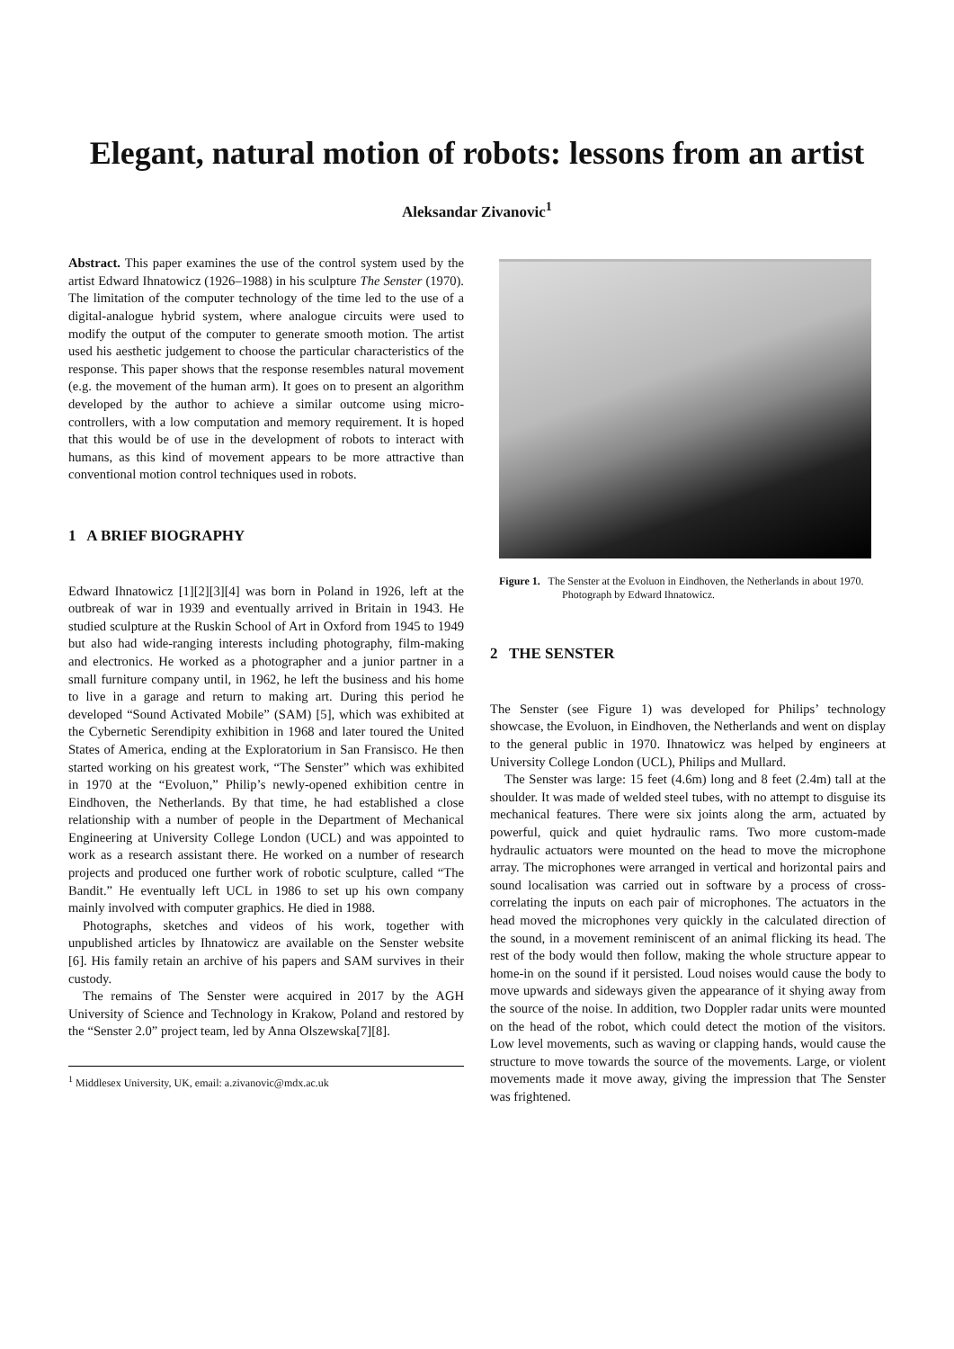Elegant, natural motion of robots: lessons from an artist
Aleksandar Zivanovic<sup>1</sup>
Abstract. This paper examines the use of the control system used by the artist Edward Ihnatowicz (1926–1988) in his sculpture The Senster (1970). The limitation of the computer technology of the time led to the use of a digital-analogue hybrid system, where analogue circuits were used to modify the output of the computer to generate smooth motion. The artist used his aesthetic judgement to choose the particular characteristics of the response. This paper shows that the response resembles natural movement (e.g. the movement of the human arm). It goes on to present an algorithm developed by the author to achieve a similar outcome using micro-controllers, with a low computation and memory requirement. It is hoped that this would be of use in the development of robots to interact with humans, as this kind of movement appears to be more attractive than conventional motion control techniques used in robots.
1 A BRIEF BIOGRAPHY
Edward Ihnatowicz [1][2][3][4] was born in Poland in 1926, left at the outbreak of war in 1939 and eventually arrived in Britain in 1943. He studied sculpture at the Ruskin School of Art in Oxford from 1945 to 1949 but also had wide-ranging interests including photography, film-making and electronics. He worked as a photographer and a junior partner in a small furniture company until, in 1962, he left the business and his home to live in a garage and return to making art. During this period he developed “Sound Activated Mobile” (SAM) [5], which was exhibited at the Cybernetic Serendipity exhibition in 1968 and later toured the United States of America, ending at the Exploratorium in San Fransisco. He then started working on his greatest work, “The Senster” which was exhibited in 1970 at the “Evoluon,” Philip’s newly-opened exhibition centre in Eindhoven, the Netherlands. By that time, he had established a close relationship with a number of people in the Department of Mechanical Engineering at University College London (UCL) and was appointed to work as a research assistant there. He worked on a number of research projects and produced one further work of robotic sculpture, called “The Bandit.” He eventually left UCL in 1986 to set up his own company mainly involved with computer graphics. He died in 1988.
Photographs, sketches and videos of his work, together with unpublished articles by Ihnatowicz are available on the Senster website [6]. His family retain an archive of his papers and SAM survives in their custody.
The remains of The Senster were acquired in 2017 by the AGH University of Science and Technology in Krakow, Poland and restored by the “Senster 2.0” project team, led by Anna Olszewska[7][8].
<sup>1</sup> Middlesex University, UK, email: a.zivanovic@mdx.ac.uk
Figure 1. The Senster at the Evoluon in Eindhoven, the Netherlands in about 1970. Photograph by Edward Ihnatowicz.
2 THE SENSTER
The Senster (see Figure 1) was developed for Philips’ technology showcase, the Evoluon, in Eindhoven, the Netherlands and went on display to the general public in 1970. Ihnatowicz was helped by engineers at University College London (UCL), Philips and Mullard.
The Senster was large: 15 feet (4.6m) long and 8 feet (2.4m) tall at the shoulder. It was made of welded steel tubes, with no attempt to disguise its mechanical features. There were six joints along the arm, actuated by powerful, quick and quiet hydraulic rams. Two more custom-made hydraulic actuators were mounted on the head to move the microphone array. The microphones were arranged in vertical and horizontal pairs and sound localisation was carried out in software by a process of cross-correlating the inputs on each pair of microphones. The actuators in the head moved the microphones very quickly in the calculated direction of the sound, in a movement reminiscent of an animal flicking its head. The rest of the body would then follow, making the whole structure appear to home-in on the sound if it persisted. Loud noises would cause the body to move upwards and sideways given the appearance of it shying away from the source of the noise. In addition, two Doppler radar units were mounted on the head of the robot, which could detect the motion of the visitors. Low level movements, such as waving or clapping hands, would cause the structure to move towards the source of the movements. Large, or violent movements made it move away, giving the impression that The Senster was frightened.